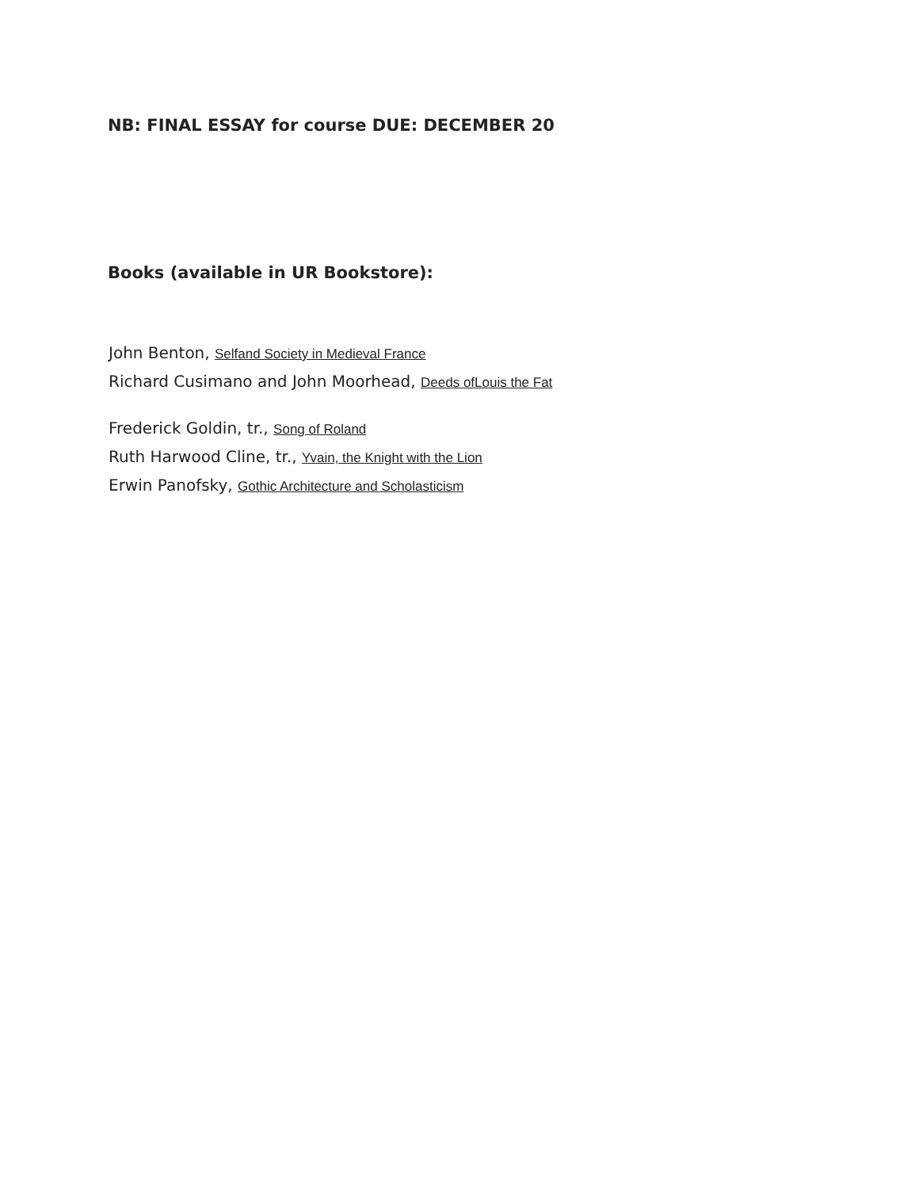NB: FINAL ESSAY for course DUE: DECEMBER 20
Books (available in UR Bookstore):
John Benton, Selfand Society in Medieval France
Richard Cusimano and John Moorhead, Deeds ofLouis the Fat
Frederick Goldin, tr., Song of Roland
Ruth Harwood Cline, tr., Yvain, the Knight with the Lion
Erwin Panofsky, Gothic Architecture and Scholasticism